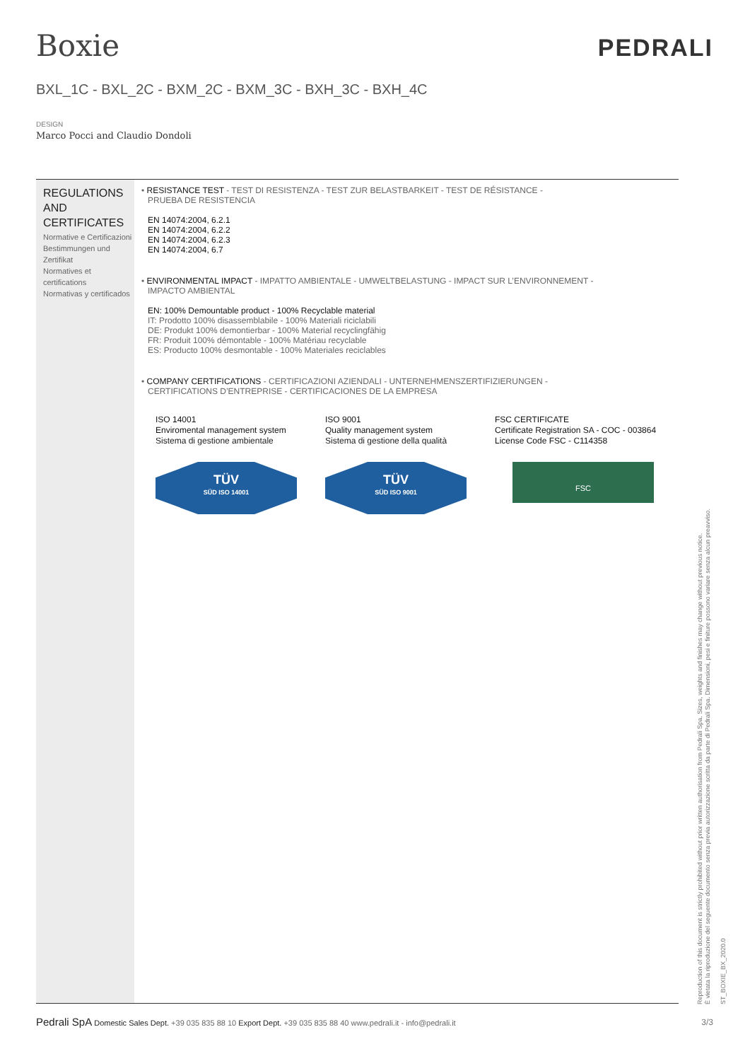Boxie PEDRALI
BXL_1C - BXL_2C - BXM_2C - BXM_3C - BXH_3C - BXH_4C
DESIGN
Marco Pocci and Claudio Dondoli
REGULATIONS AND CERTIFICATES
Normative e Certificazioni
Bestimmungen und Zertifikat
Normatives et certifications
Normativas y certificados
• RESISTANCE TEST - TEST DI RESISTENZA - TEST ZUR BELASTBARKEIT - TEST DE RÉSISTANCE -
PRUEBA DE RESISTENCIA
EN 14074:2004, 6.2.1
EN 14074:2004, 6.2.2
EN 14074:2004, 6.2.3
EN 14074:2004, 6.7
• ENVIRONMENTAL IMPACT - IMPATTO AMBIENTALE - UMWELTBELASTUNG - IMPACT SUR L’ENVIRONNEMENT -
IMPACTO AMBIENTAL
EN: 100% Demountable product - 100% Recyclable material
IT: Prodotto 100% disassemblabile - 100% Materiali riciclabili
DE: Produkt 100% demontierbar - 100% Material recyclingfähig
FR: Produit 100% démontable - 100% Matériau recyclable
ES: Producto 100% desmontable - 100% Materiales reciclables
• COMPANY CERTIFICATIONS - CERTIFICAZIONI AZIENDALI - UNTERNEHMENSZERTIFIZIERUNGEN -
CERTIFICATIONS D’ENTREPRISE - CERTIFICACIONES DE LA EMPRESA
ISO 14001
Enviromental management system
Sistema di gestione ambientale
TÜV
SÜD ISO 14001
ISO 9001
Quality management system
Sistema di gestione della qualità
TÜV
SÜD ISO 9001
FSC CERTIFICATE
Certificate Registration SA - COC - 003864
License Code FSC - C114358
FSC
Pedrali SpA Domestic Sales Dept. +39 035 835 88 10 Export Dept. +39 035 835 88 40 www.pedrali.it - info@pedrali.it
3/3
Reproduction of this document is strictly prohibited without prior written authorisation from Pedrali Spa. Sizes, weights and finishes may change without previous notice.
È vietata la riproduzione del seguente documento senza previa autorizzazione scritta da parte di Pedrali Spa. Dimensioni, pesi e finiture possono variare senza alcun preavviso.
ST_BOXIE_BX_2020.0